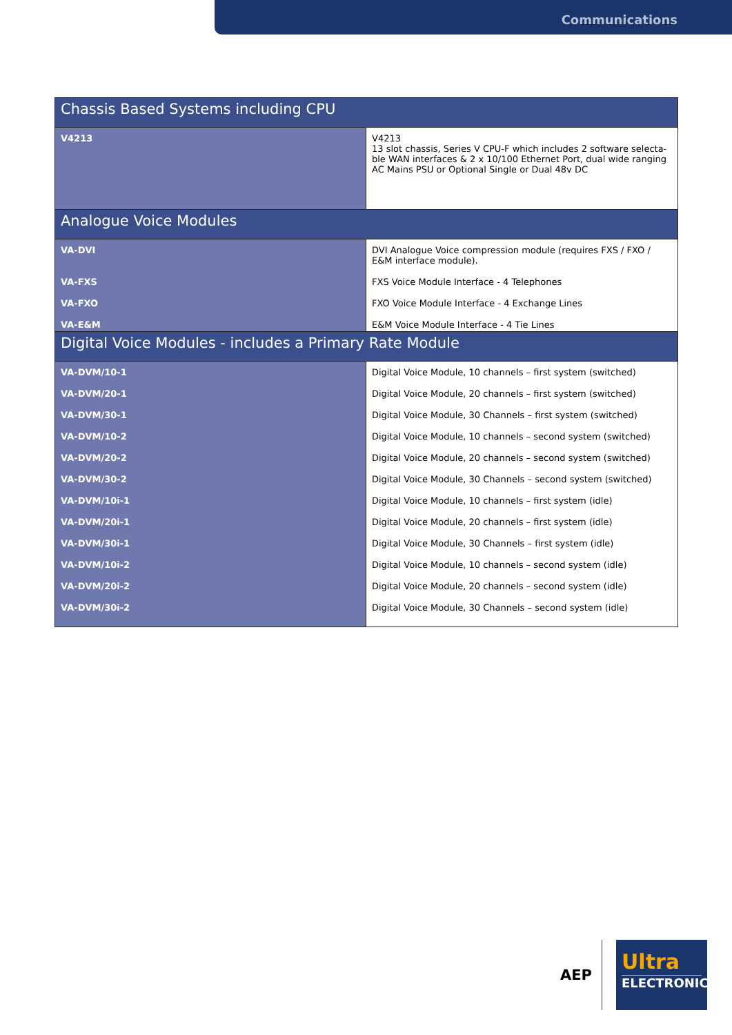Communications
| Chassis Based Systems including CPU | |
| --- | --- |
| V4213 | V4213 13 slot chassis, Series V CPU-F which includes 2 software selecta-ble WAN interfaces & 2 x 10/100 Ethernet Port, dual wide ranging AC Mains PSU or Optional Single or Dual 48v DC |
| Analogue Voice Modules | |
| VA-DVI | DVI Analogue Voice compression module (requires FXS / FXO / E&M interface module). |
| VA-FXS | FXS Voice Module Interface - 4 Telephones |
| VA-FXO | FXO Voice Module Interface - 4 Exchange Lines |
| VA-E&M | E&M Voice Module Interface - 4 Tie Lines |
| Digital Voice Modules - includes a Primary Rate Module | |
| VA-DVM/10-1 | Digital Voice Module, 10 channels – first system (switched) |
| VA-DVM/20-1 | Digital Voice Module, 20 channels – first system (switched) |
| VA-DVM/30-1 | Digital Voice Module, 30 Channels – first system (switched) |
| VA-DVM/10-2 | Digital Voice Module, 10 channels – second system (switched) |
| VA-DVM/20-2 | Digital Voice Module, 20 channels – second system (switched) |
| VA-DVM/30-2 | Digital Voice Module, 30 Channels – second system (switched) |
| VA-DVM/10i-1 | Digital Voice Module, 10 channels – first system (idle) |
| VA-DVM/20i-1 | Digital Voice Module, 20 channels – first system (idle) |
| VA-DVM/30i-1 | Digital Voice Module, 30 Channels – first system (idle) |
| VA-DVM/10i-2 | Digital Voice Module, 10 channels – second system (idle) |
| VA-DVM/20i-2 | Digital Voice Module, 20 channels – second system (idle) |
| VA-DVM/30i-2 | Digital Voice Module, 30 Channels – second system (idle) |
AEP
Ultra
ELECTRONICS